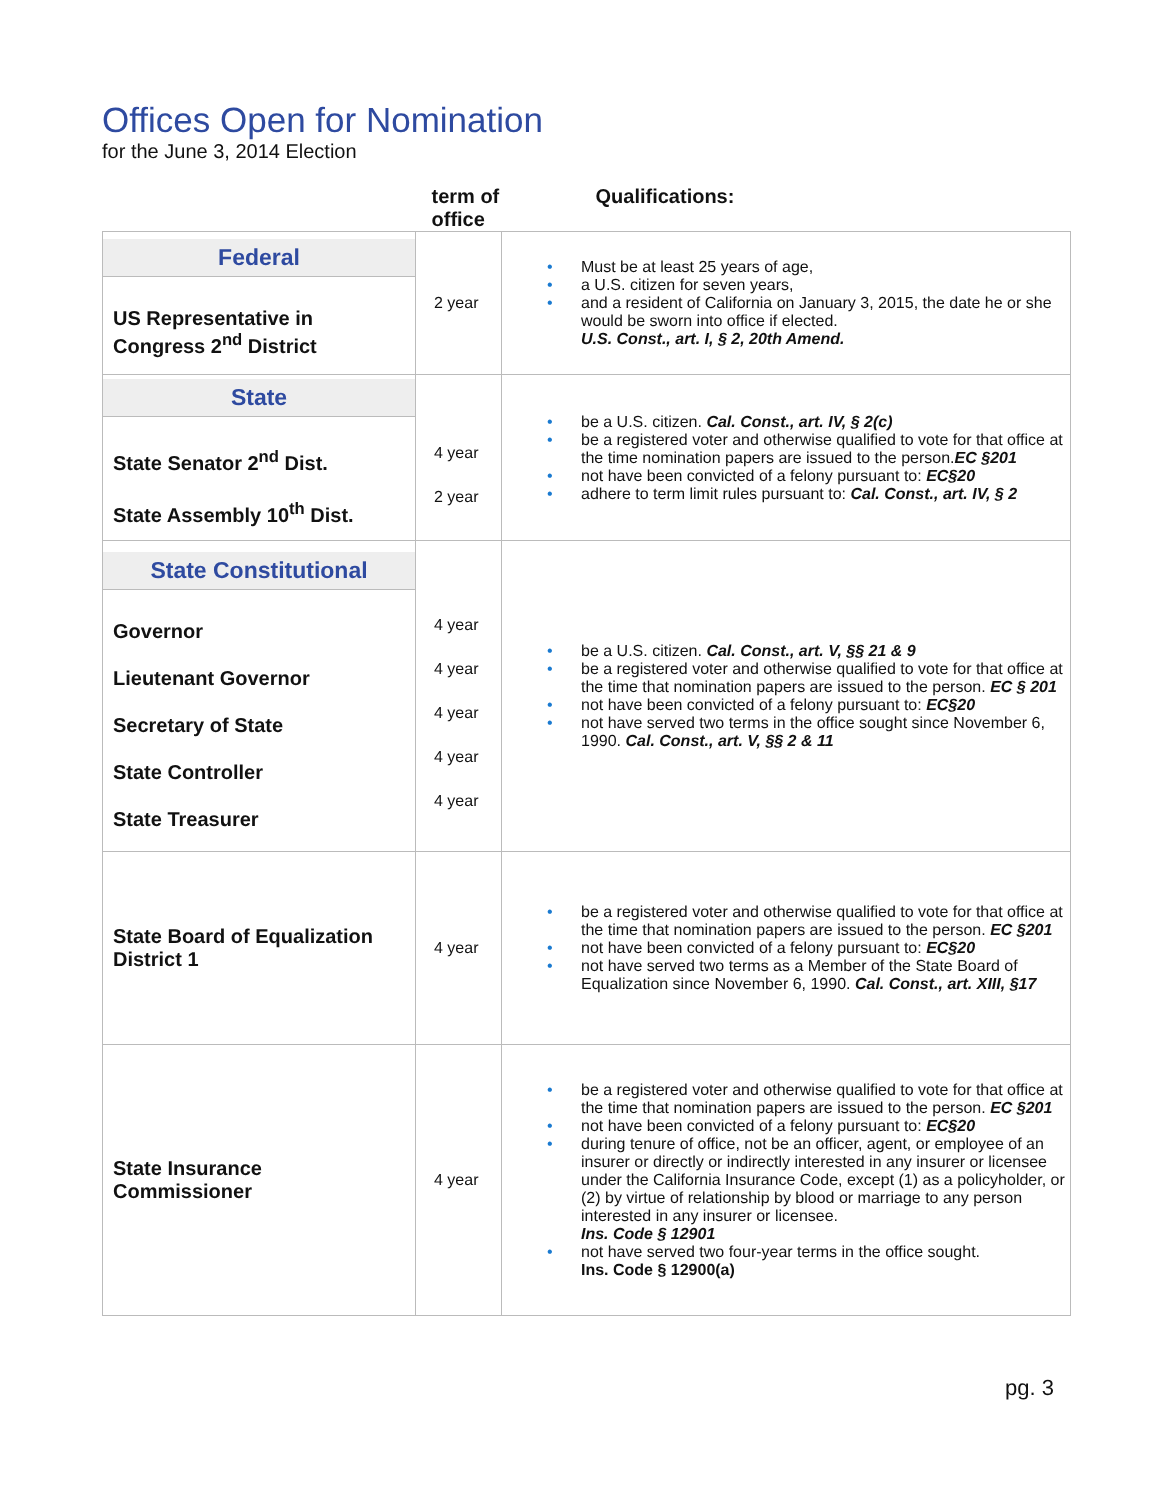Offices Open for Nomination
for the June 3, 2014 Election
| | term of office | Qualifications: |
| --- | --- | --- |
| Federal US Representative in Congress 2<sup>nd</sup> District | 2 year | Must be at least 25 years of age, a U.S. citizen for seven years, and a resident of California on January 3, 2015, the date he or she would be sworn into office if elected. U.S. Const., art. I, § 2, 20th Amend. |
| State State Senator 2<sup>nd</sup> Dist. State Assembly 10<sup>th</sup> Dist. | 4 year 2 year | be a U.S. citizen. Cal. Const., art. IV, § 2(c) be a registered voter and otherwise qualified to vote for that office at the time nomination papers are issued to the person. EC §201 not have been convicted of a felony pursuant to: EC§20 adhere to term limit rules pursuant to: Cal. Const., art. IV, § 2 |
| State Constitutional Governor Lieutenant Governor Secretary of State State Controller State Treasurer | 4 year 4 year 4 year 4 year 4 year | be a U.S. citizen. Cal. Const., art. V, §§ 21 & 9 be a registered voter and otherwise qualified to vote for that office at the time that nomination papers are issued to the person. EC § 201 not have been convicted of a felony pursuant to: EC§20 not have served two terms in the office sought since November 6, 1990. Cal. Const., art. V, §§ 2 & 11 |
| State Board of Equalization District 1 | 4 year | be a registered voter and otherwise qualified to vote for that office at the time that nomination papers are issued to the person. EC §201 not have been convicted of a felony pursuant to: EC§20 not have served two terms as a Member of the State Board of Equalization since November 6, 1990. Cal. Const., art. XIII, §17 |
| State Insurance Commissioner | 4 year | be a registered voter and otherwise qualified to vote for that office at the time that nomination papers are issued to the person. EC §201 not have been convicted of a felony pursuant to: EC§20 during tenure of office, not be an officer, agent, or employee of an insurer or directly or indirectly interested in any insurer or licensee under the California Insurance Code, except (1) as a policyholder, or (2) by virtue of relationship by blood or marriage to any person interested in any insurer or licensee. Ins. Code § 12901 not have served two four-year terms in the office sought. Ins. Code § 12900(a) |
pg. 3